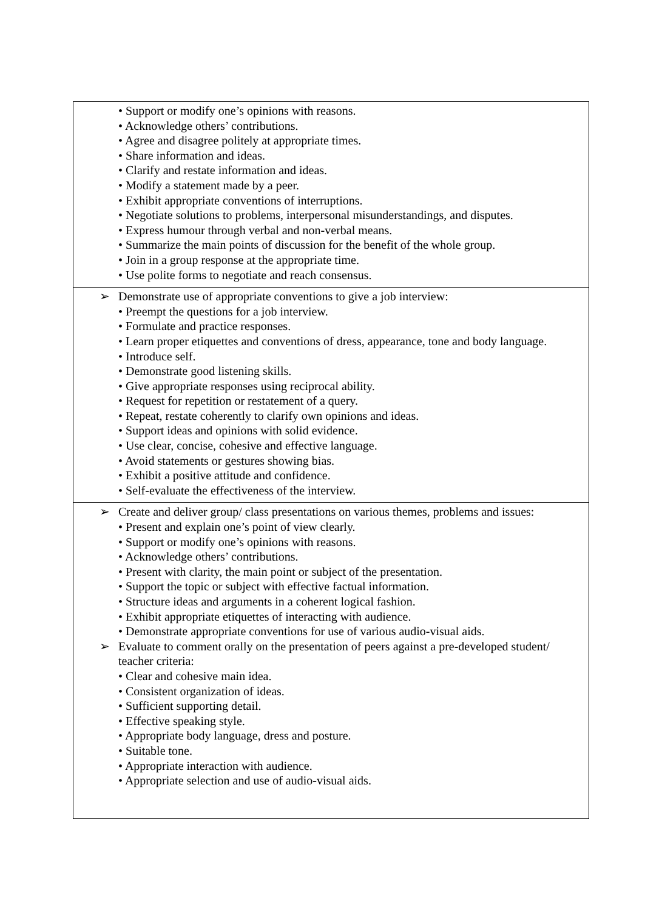| • Support or modify one’s opinions with reasons. • Acknowledge others’ contributions. • Agree and disagree politely at appropriate times. • Share information and ideas. • Clarify and restate information and ideas. • Modify a statement made by a peer. • Exhibit appropriate conventions of interruptions. • Negotiate solutions to problems, interpersonal misunderstandings, and disputes. • Express humour through verbal and non-verbal means. • Summarize the main points of discussion for the benefit of the whole group. • Join in a group response at the appropriate time. • Use polite forms to negotiate and reach consensus. |
| ➢ Demonstrate use of appropriate conventions to give a job interview: • Preempt the questions for a job interview. • Formulate and practice responses. • Learn proper etiquettes and conventions of dress, appearance, tone and body language. • Introduce self. • Demonstrate good listening skills. • Give appropriate responses using reciprocal ability. • Request for repetition or restatement of a query. • Repeat, restate coherently to clarify own opinions and ideas. • Support ideas and opinions with solid evidence. • Use clear, concise, cohesive and effective language. • Avoid statements or gestures showing bias. • Exhibit a positive attitude and confidence. • Self-evaluate the effectiveness of the interview. |
| ➢ Create and deliver group/ class presentations on various themes, problems and issues: • Present and explain one’s point of view clearly. • Support or modify one’s opinions with reasons. • Acknowledge others’ contributions. • Present with clarity, the main point or subject of the presentation. • Support the topic or subject with effective factual information. • Structure ideas and arguments in a coherent logical fashion. • Exhibit appropriate etiquettes of interacting with audience. • Demonstrate appropriate conventions for use of various audio-visual aids. ➢ Evaluate to comment orally on the presentation of peers against a pre-developed student/ teacher criteria: • Clear and cohesive main idea. • Consistent organization of ideas. • Sufficient supporting detail. • Effective speaking style. • Appropriate body language, dress and posture. • Suitable tone. • Appropriate interaction with audience. • Appropriate selection and use of audio-visual aids. |